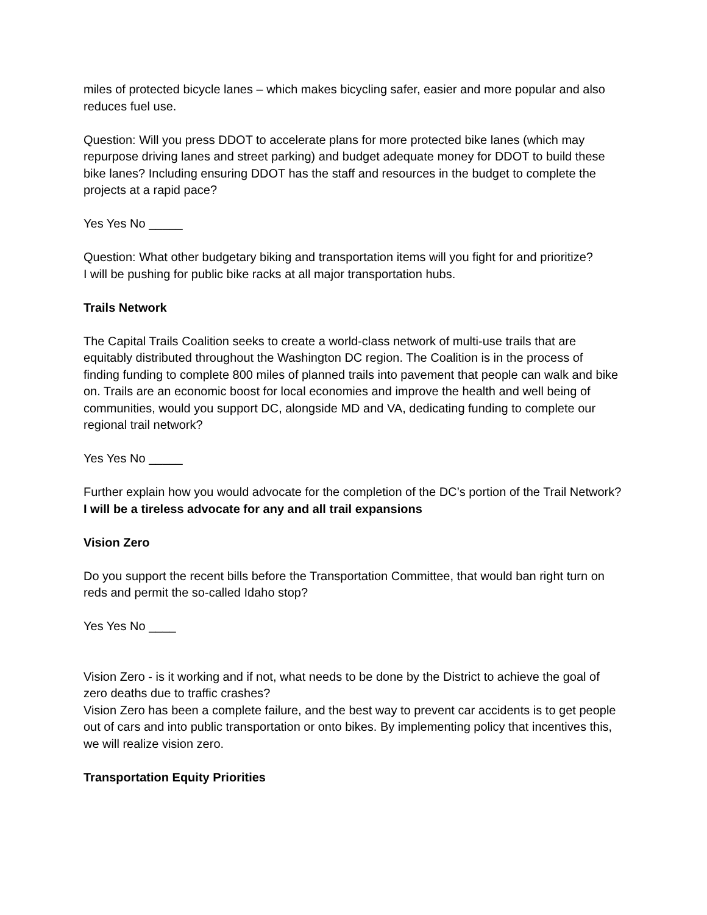miles of protected bicycle lanes – which makes bicycling safer, easier and more popular and also reduces fuel use.
Question: Will you press DDOT to accelerate plans for more protected bike lanes (which may repurpose driving lanes and street parking) and budget adequate money for DDOT to build these bike lanes? Including ensuring DDOT has the staff and resources in the budget to complete the projects at a rapid pace?
Yes Yes No _____
Question: What other budgetary biking and transportation items will you fight for and prioritize?
I will be pushing for public bike racks at all major transportation hubs.
Trails Network
The Capital Trails Coalition seeks to create a world-class network of multi-use trails that are equitably distributed throughout the Washington DC region. The Coalition is in the process of finding funding to complete 800 miles of planned trails into pavement that people can walk and bike on. Trails are an economic boost for local economies and improve the health and well being of communities, would you support DC, alongside MD and VA, dedicating funding to complete our regional trail network?
Yes Yes No _____
Further explain how you would advocate for the completion of the DC’s portion of the Trail Network?
I will be a tireless advocate for any and all trail expansions
Vision Zero
Do you support the recent bills before the Transportation Committee, that would ban right turn on reds and permit the so-called Idaho stop?
Yes Yes No ____
Vision Zero - is it working and if not, what needs to be done by the District to achieve the goal of zero deaths due to traffic crashes?
Vision Zero has been a complete failure, and the best way to prevent car accidents is to get people out of cars and into public transportation or onto bikes. By implementing policy that incentives this, we will realize vision zero.
Transportation Equity Priorities